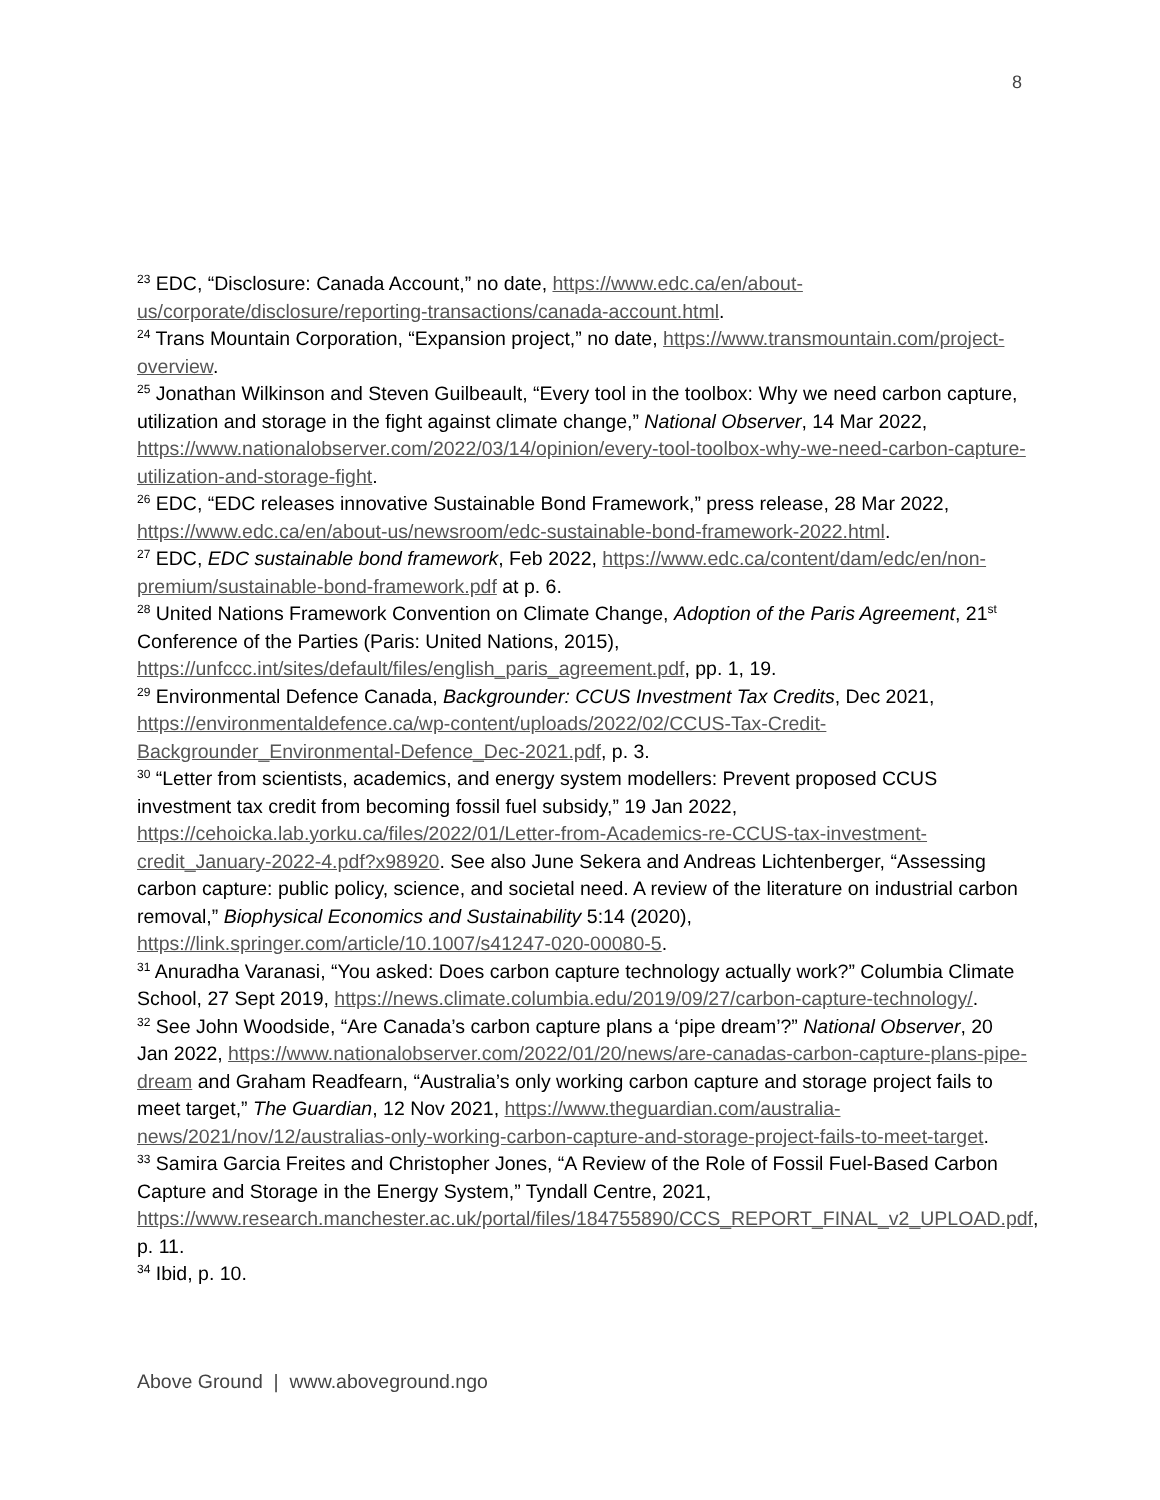8
<sup>23</sup> EDC, “Disclosure: Canada Account,” no date, https://www.edc.ca/en/about-us/corporate/disclosure/reporting-transactions/canada-account.html.
<sup>24</sup> Trans Mountain Corporation, “Expansion project,” no date, https://www.transmountain.com/project-overview.
<sup>25</sup> Jonathan Wilkinson and Steven Guilbeault, “Every tool in the toolbox: Why we need carbon capture, utilization and storage in the fight against climate change,” National Observer, 14 Mar 2022, https://www.nationalobserver.com/2022/03/14/opinion/every-tool-toolbox-why-we-need-carbon-capture-utilization-and-storage-fight.
<sup>26</sup> EDC, “EDC releases innovative Sustainable Bond Framework,” press release, 28 Mar 2022, https://www.edc.ca/en/about-us/newsroom/edc-sustainable-bond-framework-2022.html.
<sup>27</sup> EDC, EDC sustainable bond framework, Feb 2022, https://www.edc.ca/content/dam/edc/en/non-premium/sustainable-bond-framework.pdf at p. 6.
<sup>28</sup> United Nations Framework Convention on Climate Change, Adoption of the Paris Agreement, 21<sup>st</sup> Conference of the Parties (Paris: United Nations, 2015), https://unfccc.int/sites/default/files/english_paris_agreement.pdf, pp. 1, 19.
<sup>29</sup> Environmental Defence Canada, Backgrounder: CCUS Investment Tax Credits, Dec 2021, https://environmentaldefence.ca/wp-content/uploads/2022/02/CCUS-Tax-Credit-Backgrounder_Environmental-Defence_Dec-2021.pdf, p. 3.
<sup>30</sup> “Letter from scientists, academics, and energy system modellers: Prevent proposed CCUS investment tax credit from becoming fossil fuel subsidy,” 19 Jan 2022, https://cehoicka.lab.yorku.ca/files/2022/01/Letter-from-Academics-re-CCUS-tax-investment-credit_January-2022-4.pdf?x98920. See also June Sekera and Andreas Lichtenberger, “Assessing carbon capture: public policy, science, and societal need. A review of the literature on industrial carbon removal,” Biophysical Economics and Sustainability 5:14 (2020), https://link.springer.com/article/10.1007/s41247-020-00080-5.
<sup>31</sup> Anuradha Varanasi, “You asked: Does carbon capture technology actually work?” Columbia Climate School, 27 Sept 2019, https://news.climate.columbia.edu/2019/09/27/carbon-capture-technology/.
<sup>32</sup> See John Woodside, “Are Canada’s carbon capture plans a ‘pipe dream’?” National Observer, 20 Jan 2022, https://www.nationalobserver.com/2022/01/20/news/are-canadas-carbon-capture-plans-pipe-dream and Graham Readfearn, “Australia’s only working carbon capture and storage project fails to meet target,” The Guardian, 12 Nov 2021, https://www.theguardian.com/australia-news/2021/nov/12/australias-only-working-carbon-capture-and-storage-project-fails-to-meet-target.
<sup>33</sup> Samira Garcia Freites and Christopher Jones, “A Review of the Role of Fossil Fuel-Based Carbon Capture and Storage in the Energy System,” Tyndall Centre, 2021, https://www.research.manchester.ac.uk/portal/files/184755890/CCS_REPORT_FINAL_v2_UPLOAD.pdf, p. 11.
<sup>34</sup> Ibid, p. 10.
Above Ground | www.aboveground.ngo